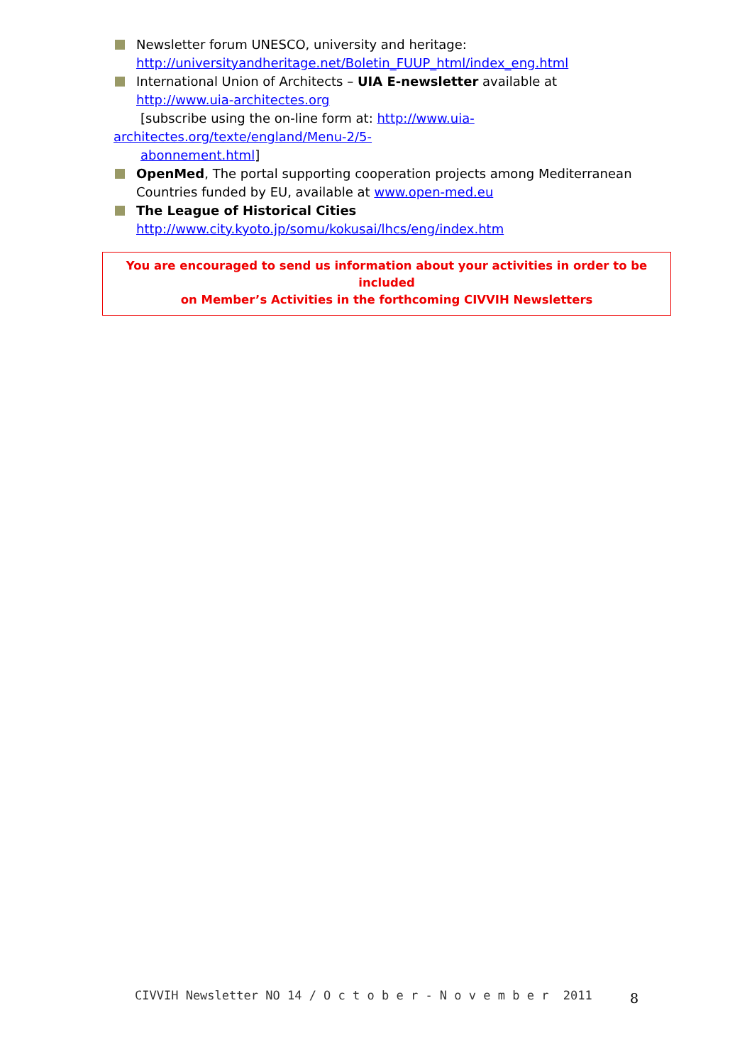Newsletter forum UNESCO, university and heritage:
http://universityandheritage.net/Boletin_FUUP_html/index_eng.html
International Union of Architects – UIA E-newsletter available at http://www.uia-architectes.org
[subscribe using the on-line form at: http://www.uia-
architectes.org/texte/england/Menu-2/5-
abonnement.html]
OpenMed, The portal supporting cooperation projects among Mediterranean Countries funded by EU, available at www.open-med.eu
The League of Historical Cities
http://www.city.kyoto.jp/somu/kokusai/lhcs/eng/index.htm
You are encouraged to send us information about your activities in order to be included
on Member’s Activities in the forthcoming CIVVIH Newsletters
CIVVIH Newsletter NO 14 / O c t o b e r - N o v e m b e r 2011
8